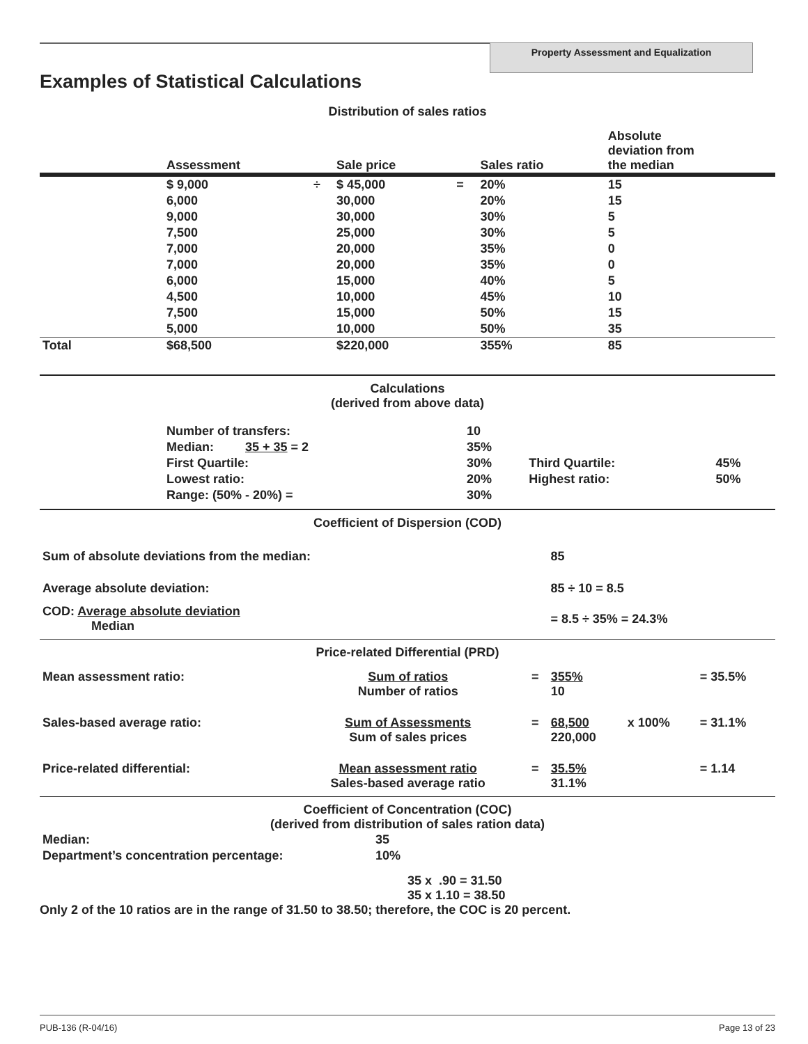Property Assessment and Equalization
Examples of Statistical Calculations
Distribution of sales ratios
| | Assessment | | Sale price | | Sales ratio | Absolute deviation from the median |
| --- | --- | --- | --- | --- | --- | --- |
| | $ 9,000 | ÷ | $ 45,000 | = | 20% | 15 |
| | 6,000 | | 30,000 | | 20% | 15 |
| | 9,000 | | 30,000 | | 30% | 5 |
| | 7,500 | | 25,000 | | 30% | 5 |
| | 7,000 | | 20,000 | | 35% | 0 |
| | 7,000 | | 20,000 | | 35% | 0 |
| | 6,000 | | 15,000 | | 40% | 5 |
| | 4,500 | | 10,000 | | 45% | 10 |
| | 7,500 | | 15,000 | | 50% | 15 |
| | 5,000 | | 10,000 | | 50% | 35 |
| Total | $68,500 | | $220,000 | | 355% | 85 |
Calculations
(derived from above data)
| | Number of transfers: | 10 | | |
| | Median: 35 + 35 = 2 | 35% | | |
| | First Quartile: | 30% | Third Quartile: | 45% |
| | Lowest ratio: | 20% | Highest ratio: | 50% |
| | Range: (50% - 20%) = | 30% | | |
Coefficient of Dispersion (COD)
| Sum of absolute deviations from the median: | 85 |
| Average absolute deviation: | 85 ÷ 10 = 8.5 |
| COD: Average absolute deviation Median | = 8.5 ÷ 35% = 24.3% |
Price-related Differential (PRD)
| Mean assessment ratio: | Sum of ratios Number of ratios | = | 355% 10 | | = 35.5% |
| Sales-based average ratio: | Sum of Assessments Sum of sales prices | = | 68,500 220,000 | x 100% | = 31.1% |
| Price-related differential: | Mean assessment ratio Sales-based average ratio | = | 35.5% 31.1% | | = 1.14 |
Coefficient of Concentration (COC)
(derived from distribution of sales ration data)
| Median: | 35 |
| Department’s concentration percentage: | 10% |
35 x .90 = 31.50
35 x 1.10 = 38.50
Only 2 of the 10 ratios are in the range of 31.50 to 38.50; therefore, the COC is 20 percent.
PUB-136 (R-04/16) Page 13 of 23